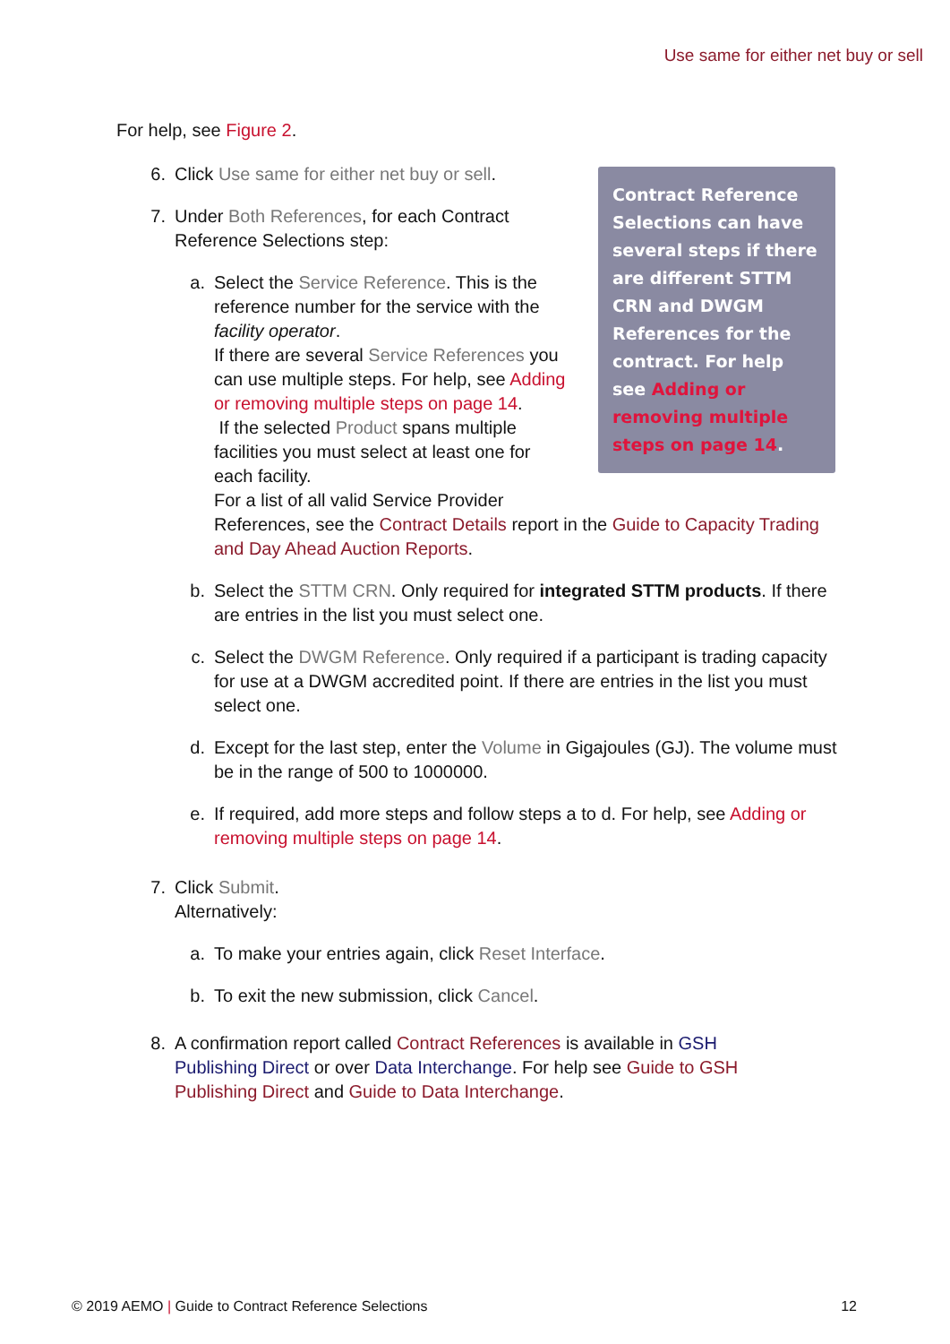Use same for either net buy or sell
For help, see Figure 2.
6. Click Use same for either net buy or sell.
7. Under Both References, for each Contract Reference Selections step:
a. Select the Service Reference. This is the reference number for the service with the facility operator.
If there are several Service References you can use multiple steps. For help, see Adding or removing multiple steps on page 14.
If the selected Product spans multiple facilities you must select at least one for each facility.
For a list of all valid Service Provider
References, see the Contract Details report in the Guide to Capacity Trading and Day Ahead Auction Reports.
b. Select the STTM CRN. Only required for integrated STTM products. If there are entries in the list you must select one.
c. Select the DWGM Reference. Only required if a participant is trading capacity for use at a DWGM accredited point. If there are entries in the list you must select one.
d. Except for the last step, enter the Volume in Gigajoules (GJ). The volume must be in the range of 500 to 1000000.
e. If required, add more steps and follow steps a to d. For help, see Adding or removing multiple steps on page 14.
7. Click Submit.
Alternatively:
a. To make your entries again, click Reset Interface.
b. To exit the new submission, click Cancel.
8. A confirmation report called Contract References is available in GSH Publishing Direct or over Data Interchange. For help see Guide to GSH Publishing Direct and Guide to Data Interchange.
Contract Reference Selections can have several steps if there are different STTM CRN and DWGM References for the contract. For help see Adding or removing multiple steps on page 14.
© 2019 AEMO | Guide to Contract Reference Selections 12